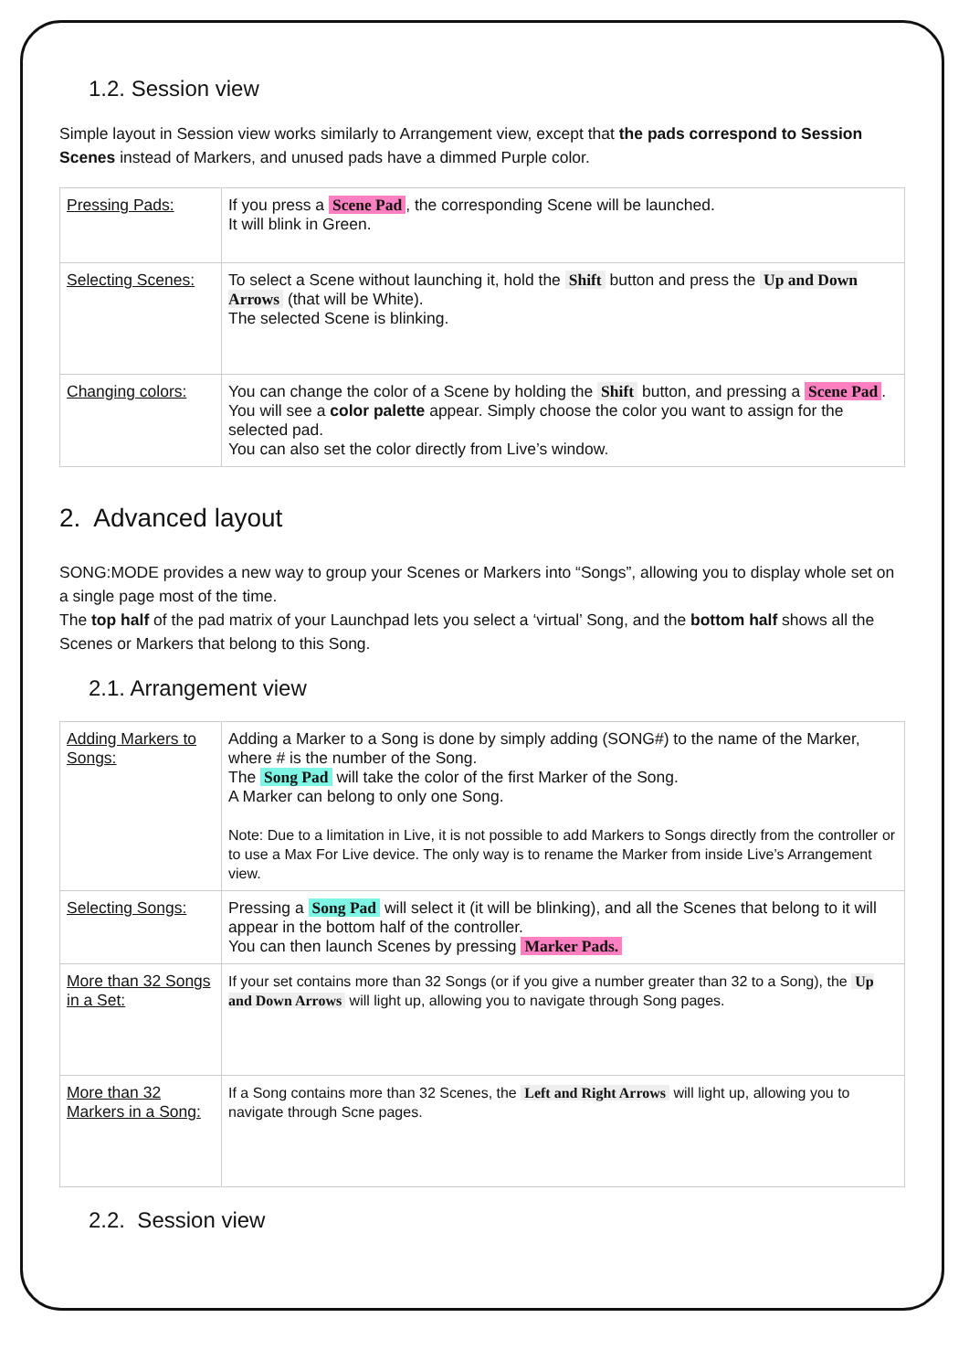1.2. Session view
Simple layout in Session view works similarly to Arrangement view, except that the pads correspond to Session Scenes instead of Markers, and unused pads have a dimmed Purple color.
| Pressing Pads: | If you press a Scene Pad , the corresponding Scene will be launched. It will blink in Green. |
| Selecting Scenes: | To select a Scene without launching it, hold the Shift button and press the Up and Down Arrows (that will be White). The selected Scene is blinking. |
| Changing colors: | You can change the color of a Scene by holding the Shift button, and pressing a Scene Pad . You will see a color palette appear. Simply choose the color you want to assign for the selected pad. You can also set the color directly from Live’s window. |
2. Advanced layout
SONG:MODE provides a new way to group your Scenes or Markers into “Songs”, allowing you to display whole set on a single page most of the time.
The top half of the pad matrix of your Launchpad lets you select a ‘virtual’ Song, and the bottom half shows all the Scenes or Markers that belong to this Song.
2.1. Arrangement view
| Adding Markers to Songs: | Adding a Marker to a Song is done by simply adding (SONG#) to the name of the Marker, where # is the number of the Song. The Song Pad will take the color of the first Marker of the Song. A Marker can belong to only one Song. Note: Due to a limitation in Live, it is not possible to add Markers to Songs directly from the controller or to use a Max For Live device. The only way is to rename the Marker from inside Live’s Arrangement view. |
| Selecting Songs: | Pressing a Song Pad will select it (it will be blinking), and all the Scenes that belong to it will appear in the bottom half of the controller. You can then launch Scenes by pressing Marker Pads. |
| More than 32 Songs in a Set: | If your set contains more than 32 Songs (or if you give a number greater than 32 to a Song), the Up and Down Arrows will light up, allowing you to navigate through Song pages. |
| More than 32 Markers in a Song: | If a Song contains more than 32 Scenes, the Left and Right Arrows will light up, allowing you to navigate through Scne pages. |
2.2. Session view